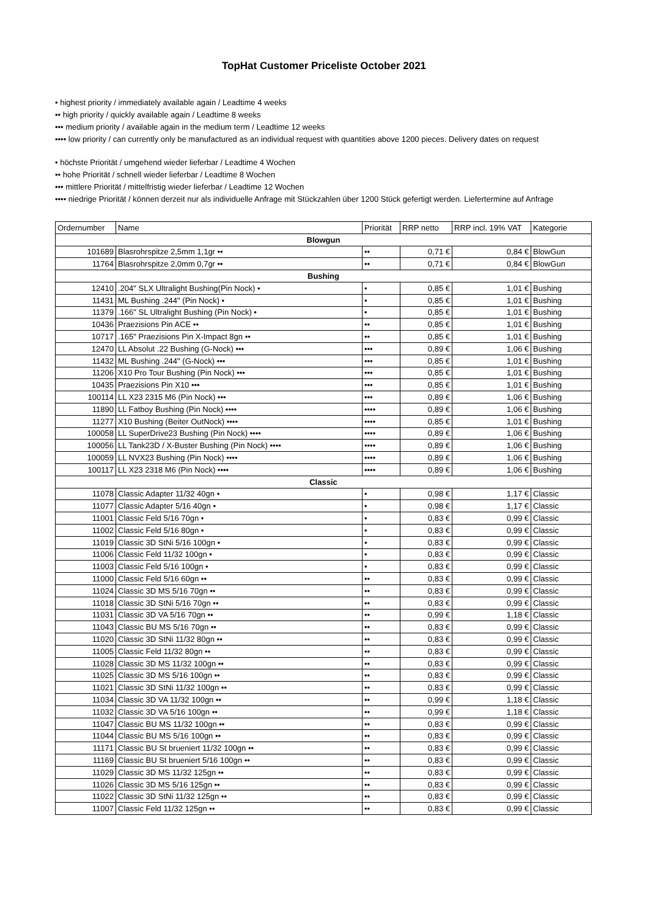TopHat Customer Priceliste October 2021
• highest priority / immediately available again / Leadtime 4 weeks
•• high priority / quickly available again / Leadtime 8 weeks
••• medium priority / available again in the medium term / Leadtime 12 weeks
•••• low priority / can currently only be manufactured as an individual request with quantities above 1200 pieces. Delivery dates on request
• höchste Priorität / umgehend wieder lieferbar / Leadtime 4 Wochen
•• hohe Priorität / schnell wieder lieferbar / Leadtime 8 Wochen
••• mittlere Priorität / mittelfristig wieder lieferbar / Leadtime 12 Wochen
•••• niedrige Priorität / können derzeit nur als individuelle Anfrage mit Stückzahlen über 1200 Stück gefertigt werden. Liefertermine auf Anfrage
| Ordernumber | Name | Priorität | RRP netto | RRP incl. 19% VAT | Kategorie |
| --- | --- | --- | --- | --- | --- |
| Blowgun | | | | | |
| 101689 | Blasrohrspitze 2,5mm 1,1gr •• | •• | 0,71 € | 0,84 € | BlowGun |
| 11764 | Blasrohrspitze 2,0mm 0,7gr •• | •• | 0,71 € | 0,84 € | BlowGun |
| Bushing | | | | | |
| 12410 | .204" SLX Ultralight Bushing(Pin Nock) • | • | 0,85 € | 1,01 € | Bushing |
| 11431 | ML Bushing .244" (Pin Nock) • | • | 0,85 € | 1,01 € | Bushing |
| 11379 | .166" SL Ultralight Bushing (Pin Nock) • | • | 0,85 € | 1,01 € | Bushing |
| 10436 | Praezisions Pin ACE •• | •• | 0,85 € | 1,01 € | Bushing |
| 10717 | .165" Praezisions Pin X-Impact 8gn •• | •• | 0,85 € | 1,01 € | Bushing |
| 12470 | LL Absolut .22 Bushing (G-Nock) ••• | ••• | 0,89 € | 1,06 € | Bushing |
| 11432 | ML Bushing .244" (G-Nock) ••• | ••• | 0,85 € | 1,01 € | Bushing |
| 11206 | X10 Pro Tour Bushing (Pin Nock) ••• | ••• | 0,85 € | 1,01 € | Bushing |
| 10435 | Praezisions Pin X10 ••• | ••• | 0,85 € | 1,01 € | Bushing |
| 100114 | LL X23 2315 M6 (Pin Nock) ••• | ••• | 0,89 € | 1,06 € | Bushing |
| 11890 | LL Fatboy Bushing (Pin Nock) •••• | •••• | 0,89 € | 1,06 € | Bushing |
| 11277 | X10 Bushing (Beiter OutNock) •••• | •••• | 0,85 € | 1,01 € | Bushing |
| 100058 | LL SuperDrive23 Bushing (Pin Nock) •••• | •••• | 0,89 € | 1,06 € | Bushing |
| 100056 | LL Tank23D / X-Buster Bushing (Pin Nock) •••• | •••• | 0,89 € | 1,06 € | Bushing |
| 100059 | LL NVX23 Bushing (Pin Nock) •••• | •••• | 0,89 € | 1,06 € | Bushing |
| 100117 | LL X23 2318 M6 (Pin Nock) •••• | •••• | 0,89 € | 1,06 € | Bushing |
| Classic | | | | | |
| 11078 | Classic Adapter 11/32 40gn • | • | 0,98 € | 1,17 € | Classic |
| 11077 | Classic Adapter 5/16 40gn • | • | 0,98 € | 1,17 € | Classic |
| 11001 | Classic Feld 5/16 70gn • | • | 0,83 € | 0,99 € | Classic |
| 11002 | Classic Feld 5/16 80gn • | • | 0,83 € | 0,99 € | Classic |
| 11019 | Classic 3D StNi 5/16 100gn • | • | 0,83 € | 0,99 € | Classic |
| 11006 | Classic Feld 11/32 100gn • | • | 0,83 € | 0,99 € | Classic |
| 11003 | Classic Feld 5/16 100gn • | • | 0,83 € | 0,99 € | Classic |
| 11000 | Classic Feld 5/16 60gn •• | •• | 0,83 € | 0,99 € | Classic |
| 11024 | Classic 3D MS 5/16 70gn •• | •• | 0,83 € | 0,99 € | Classic |
| 11018 | Classic 3D StNi 5/16 70gn •• | •• | 0,83 € | 0,99 € | Classic |
| 11031 | Classic 3D VA 5/16 70gn •• | •• | 0,99 € | 1,18 € | Classic |
| 11043 | Classic BU MS 5/16 70gn •• | •• | 0,83 € | 0,99 € | Classic |
| 11020 | Classic 3D StNi 11/32 80gn •• | •• | 0,83 € | 0,99 € | Classic |
| 11005 | Classic Feld 11/32 80gn •• | •• | 0,83 € | 0,99 € | Classic |
| 11028 | Classic 3D MS 11/32 100gn •• | •• | 0,83 € | 0,99 € | Classic |
| 11025 | Classic 3D MS 5/16 100gn •• | •• | 0,83 € | 0,99 € | Classic |
| 11021 | Classic 3D StNi 11/32 100gn •• | •• | 0,83 € | 0,99 € | Classic |
| 11034 | Classic 3D VA 11/32 100gn •• | •• | 0,99 € | 1,18 € | Classic |
| 11032 | Classic 3D VA 5/16 100gn •• | •• | 0,99 € | 1,18 € | Classic |
| 11047 | Classic BU MS 11/32 100gn •• | •• | 0,83 € | 0,99 € | Classic |
| 11044 | Classic BU MS 5/16 100gn •• | •• | 0,83 € | 0,99 € | Classic |
| 11171 | Classic BU St brueniert 11/32 100gn •• | •• | 0,83 € | 0,99 € | Classic |
| 11169 | Classic BU St brueniert 5/16 100gn •• | •• | 0,83 € | 0,99 € | Classic |
| 11029 | Classic 3D MS 11/32 125gn •• | •• | 0,83 € | 0,99 € | Classic |
| 11026 | Classic 3D MS 5/16 125gn •• | •• | 0,83 € | 0,99 € | Classic |
| 11022 | Classic 3D StNi 11/32 125gn •• | •• | 0,83 € | 0,99 € | Classic |
| 11007 | Classic Feld 11/32 125gn •• | •• | 0,83 € | 0,99 € | Classic |